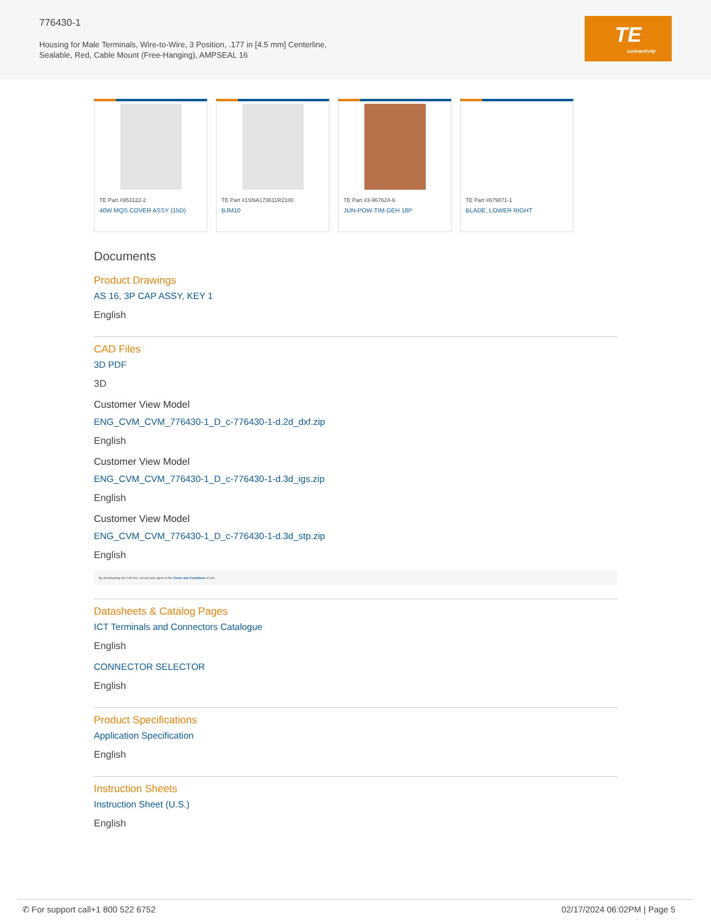776430-1
Housing for Male Terminals, Wire-to-Wire, 3 Position, .177 in [4.5 mm] Centerline,
Sealable, Red, Cable Mount (Free-Hanging), AMPSEAL 16
TE
connectivity
TE Part #953122-2
40W MQS COVER ASSY (15D)
TE Part #1SNA173611R2100
BJM10
TE Part #3-967624-6
JUN-POW-TIM GEH 18P
TE Part #679871-1
BLADE, LOWER RIGHT
Documents
Product Drawings
AS 16, 3P CAP ASSY, KEY 1
English
CAD Files
3D PDF
3D
Customer View Model
ENG_CVM_CVM_776430-1_D_c-776430-1-d.2d_dxf.zip
English
Customer View Model
ENG_CVM_CVM_776430-1_D_c-776430-1-d.3d_igs.zip
English
Customer View Model
ENG_CVM_CVM_776430-1_D_c-776430-1-d.3d_stp.zip
English
By downloading the CAD file I accept and agree to the Terms and Conditions of use.
Datasheets & Catalog Pages
ICT Terminals and Connectors Catalogue
English
CONNECTOR SELECTOR
English
Product Specifications
Application Specification
English
Instruction Sheets
Instruction Sheet (U.S.)
English
✆ For support call+1 800 522 6752 02/17/2024 06:02PM | Page 5